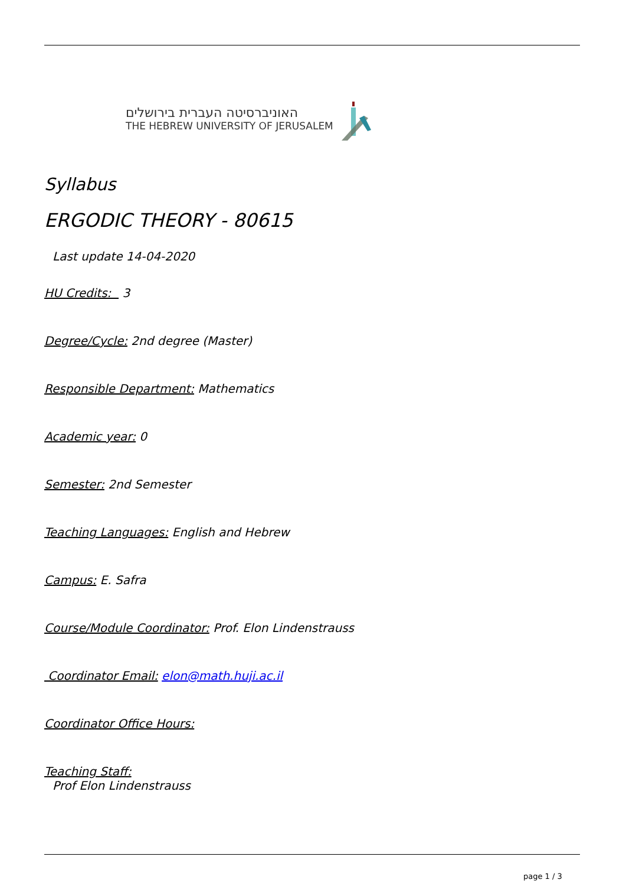האוניברסיטה העברית בירושלים
THE HEBREW UNIVERSITY OF JERUSALEM
Syllabus
ERGODIC THEORY - 80615
Last update 14-04-2020
HU Credits: 3
Degree/Cycle: 2nd degree (Master)
Responsible Department: Mathematics
Academic year: 0
Semester: 2nd Semester
Teaching Languages: English and Hebrew
Campus: E. Safra
Course/Module Coordinator: Prof. Elon Lindenstrauss
Coordinator Email: elon@math.huji.ac.il
Coordinator Office Hours:
Teaching Staff:
Prof Elon Lindenstrauss
page 1 / 3